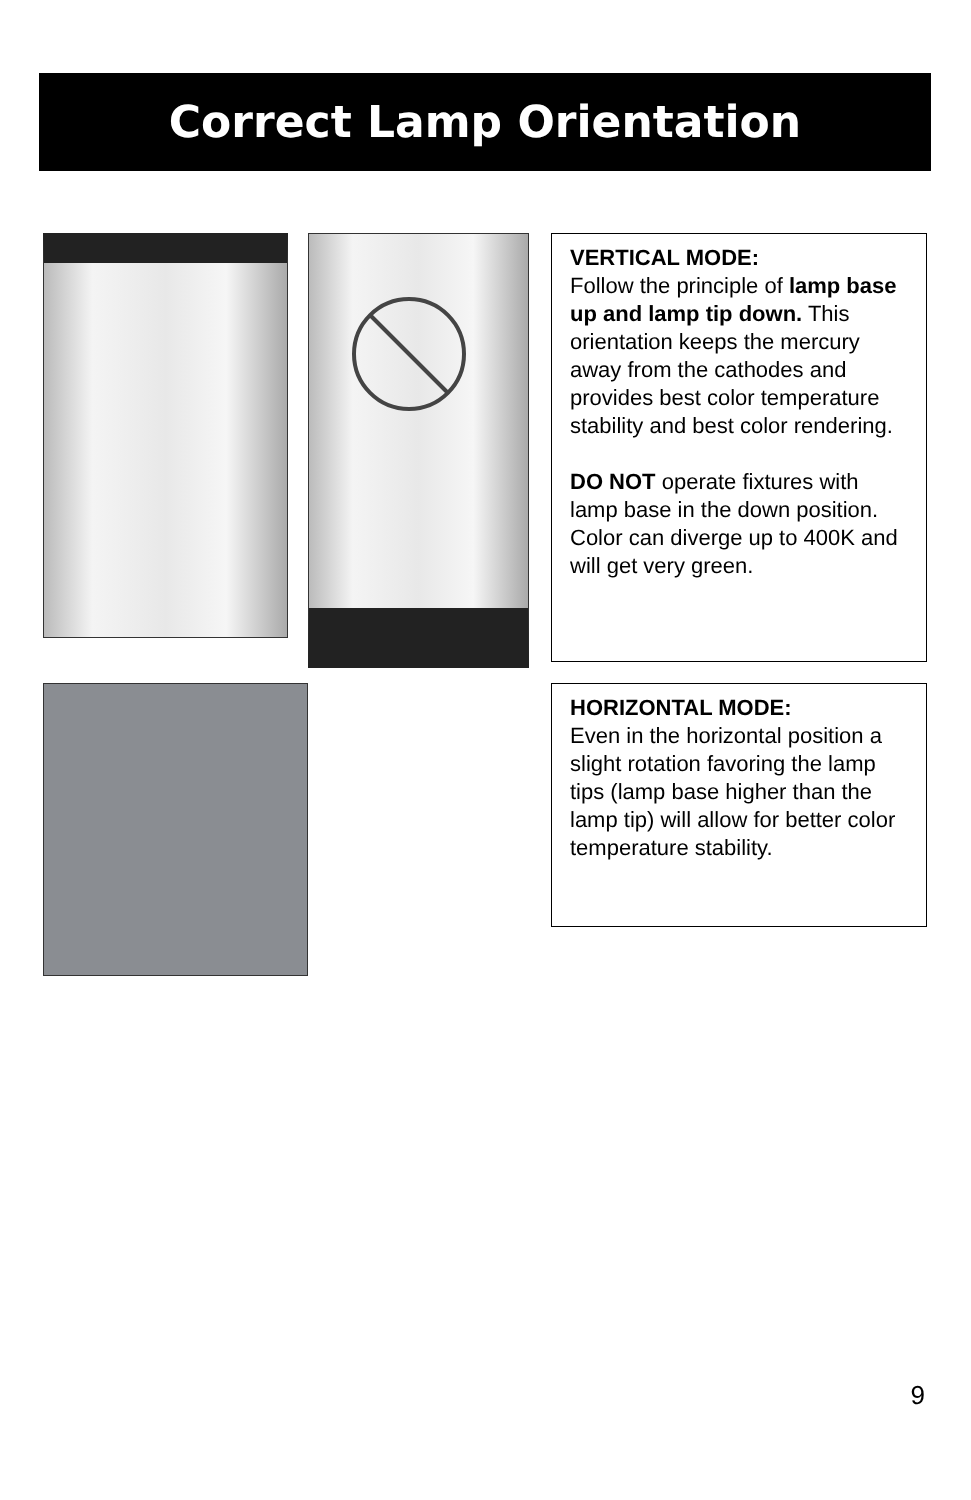Correct Lamp Orientation
VERTICAL MODE:
Follow the principle of lamp base up and lamp tip down. This orientation keeps the mercury away from the cathodes and provides best color temperature stability and best color rendering.
DO NOT operate fixtures with lamp base in the down position. Color can diverge up to 400K and will get very green.
HORIZONTAL MODE:
Even in the horizontal position a slight rotation favoring the lamp tips (lamp base higher than the lamp tip) will allow for better color temperature stability.
9